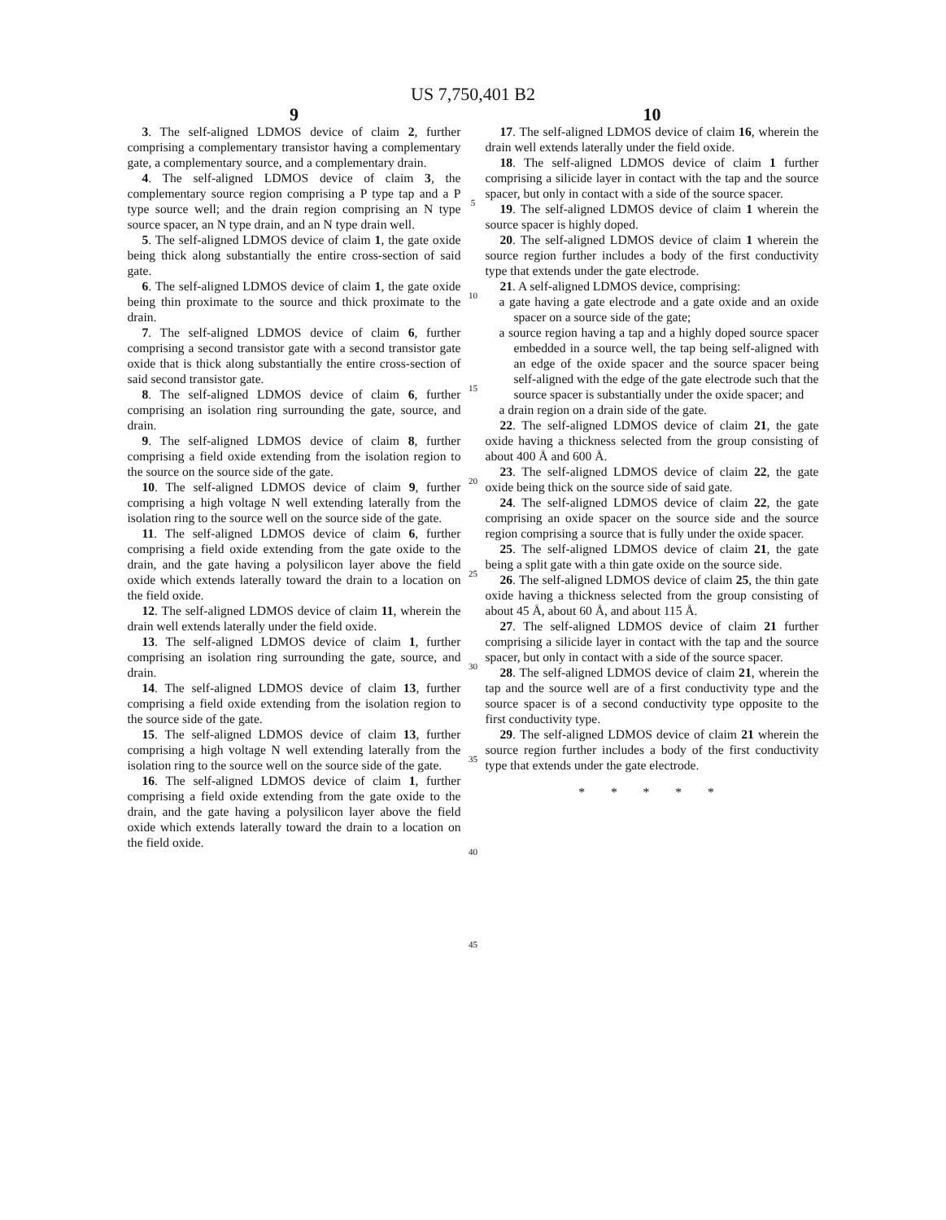US 7,750,401 B2
9
3. The self-aligned LDMOS device of claim 2, further comprising a complementary transistor having a complementary gate, a complementary source, and a complementary drain.
4. The self-aligned LDMOS device of claim 3, the complementary source region comprising a P type tap and a P type source well; and the drain region comprising an N type source spacer, an N type drain, and an N type drain well.
5. The self-aligned LDMOS device of claim 1, the gate oxide being thick along substantially the entire cross-section of said gate.
6. The self-aligned LDMOS device of claim 1, the gate oxide being thin proximate to the source and thick proximate to the drain.
7. The self-aligned LDMOS device of claim 6, further comprising a second transistor gate with a second transistor gate oxide that is thick along substantially the entire cross-section of said second transistor gate.
8. The self-aligned LDMOS device of claim 6, further comprising an isolation ring surrounding the gate, source, and drain.
9. The self-aligned LDMOS device of claim 8, further comprising a field oxide extending from the isolation region to the source on the source side of the gate.
10. The self-aligned LDMOS device of claim 9, further comprising a high voltage N well extending laterally from the isolation ring to the source well on the source side of the gate.
11. The self-aligned LDMOS device of claim 6, further comprising a field oxide extending from the gate oxide to the drain, and the gate having a polysilicon layer above the field oxide which extends laterally toward the drain to a location on the field oxide.
12. The self-aligned LDMOS device of claim 11, wherein the drain well extends laterally under the field oxide.
13. The self-aligned LDMOS device of claim 1, further comprising an isolation ring surrounding the gate, source, and drain.
14. The self-aligned LDMOS device of claim 13, further comprising a field oxide extending from the isolation region to the source side of the gate.
15. The self-aligned LDMOS device of claim 13, further comprising a high voltage N well extending laterally from the isolation ring to the source well on the source side of the gate.
16. The self-aligned LDMOS device of claim 1, further comprising a field oxide extending from the gate oxide to the drain, and the gate having a polysilicon layer above the field oxide which extends laterally toward the drain to a location on the field oxide.
5
10
15
20
25
30
35
40
45
10
17. The self-aligned LDMOS device of claim 16, wherein the drain well extends laterally under the field oxide.
18. The self-aligned LDMOS device of claim 1 further comprising a silicide layer in contact with the tap and the source spacer, but only in contact with a side of the source spacer.
19. The self-aligned LDMOS device of claim 1 wherein the source spacer is highly doped.
20. The self-aligned LDMOS device of claim 1 wherein the source region further includes a body of the first conductivity type that extends under the gate electrode.
21. A self-aligned LDMOS device, comprising:
a gate having a gate electrode and a gate oxide and an oxide spacer on a source side of the gate;
a source region having a tap and a highly doped source spacer embedded in a source well, the tap being self-aligned with an edge of the oxide spacer and the source spacer being self-aligned with the edge of the gate electrode such that the source spacer is substantially under the oxide spacer; and
a drain region on a drain side of the gate.
22. The self-aligned LDMOS device of claim 21, the gate oxide having a thickness selected from the group consisting of about 400 Å and 600 Å.
23. The self-aligned LDMOS device of claim 22, the gate oxide being thick on the source side of said gate.
24. The self-aligned LDMOS device of claim 22, the gate comprising an oxide spacer on the source side and the source region comprising a source that is fully under the oxide spacer.
25. The self-aligned LDMOS device of claim 21, the gate being a split gate with a thin gate oxide on the source side.
26. The self-aligned LDMOS device of claim 25, the thin gate oxide having a thickness selected from the group consisting of about 45 Å, about 60 Å, and about 115 Å.
27. The self-aligned LDMOS device of claim 21 further comprising a silicide layer in contact with the tap and the source spacer, but only in contact with a side of the source spacer.
28. The self-aligned LDMOS device of claim 21, wherein the tap and the source well are of a first conductivity type and the source spacer is of a second conductivity type opposite to the first conductivity type.
29. The self-aligned LDMOS device of claim 21 wherein the source region further includes a body of the first conductivity type that extends under the gate electrode.
* * * * *